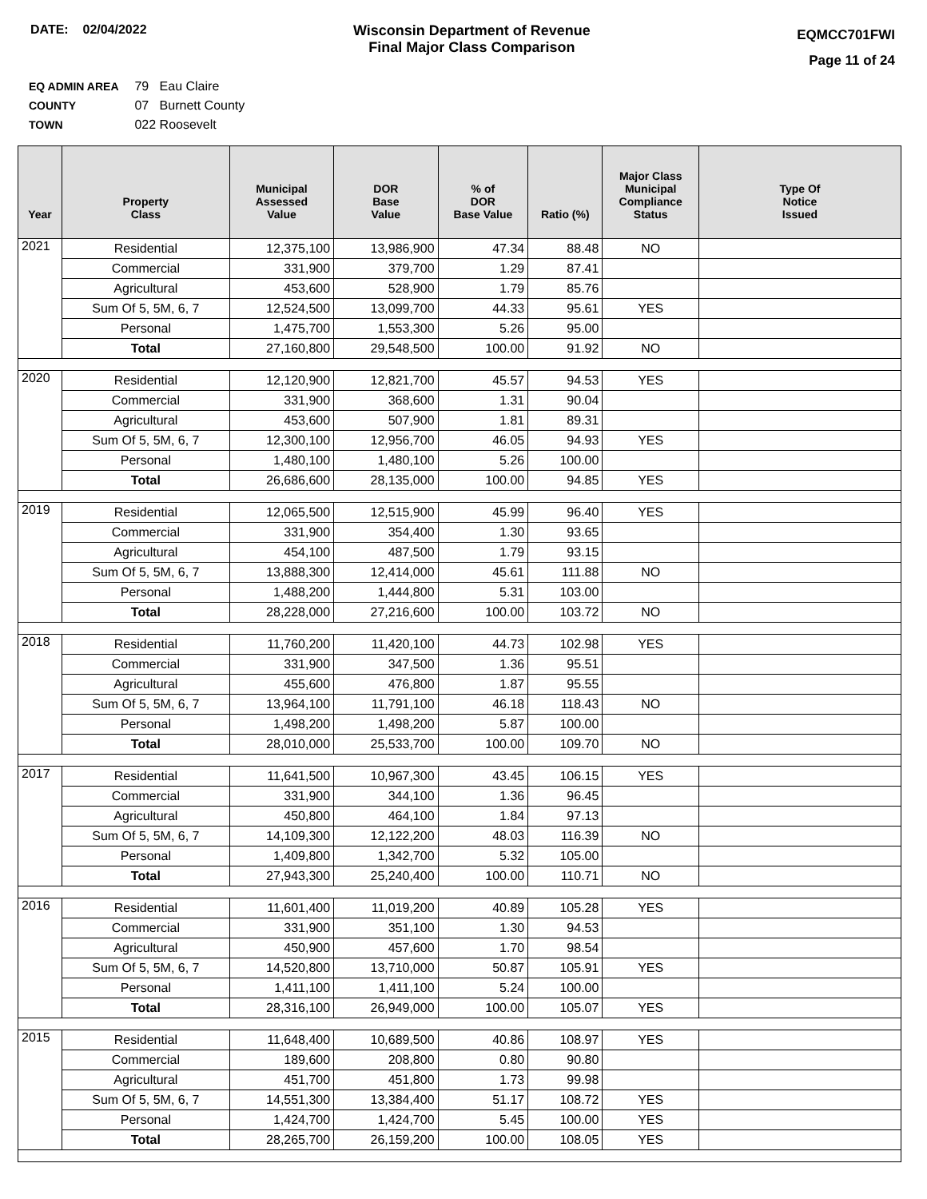DATE: 02/04/2022 Wisconsin Department of Revenue
Final Major Class Comparison
EQMCC701FWI
Page 11 of 24
EQ ADMIN AREA 79 Eau Claire
COUNTY 07 Burnett County
TOWN 022 Roosevelt
| Year | Property Class | Municipal Assessed Value | DOR Base Value | % of DOR Base Value | Ratio (%) | Major Class Municipal Compliance Status | Type Of Notice Issued |
| --- | --- | --- | --- | --- | --- | --- | --- |
| 2021 | Residential | 12,375,100 | 13,986,900 | 47.34 | 88.48 | NO | |
| | Commercial | 331,900 | 379,700 | 1.29 | 87.41 | | |
| | Agricultural | 453,600 | 528,900 | 1.79 | 85.76 | | |
| | Sum Of 5, 5M, 6, 7 | 12,524,500 | 13,099,700 | 44.33 | 95.61 | YES | |
| | Personal | 1,475,700 | 1,553,300 | 5.26 | 95.00 | | |
| | Total | 27,160,800 | 29,548,500 | 100.00 | 91.92 | NO | |
| 2020 | Residential | 12,120,900 | 12,821,700 | 45.57 | 94.53 | YES | |
| | Commercial | 331,900 | 368,600 | 1.31 | 90.04 | | |
| | Agricultural | 453,600 | 507,900 | 1.81 | 89.31 | | |
| | Sum Of 5, 5M, 6, 7 | 12,300,100 | 12,956,700 | 46.05 | 94.93 | YES | |
| | Personal | 1,480,100 | 1,480,100 | 5.26 | 100.00 | | |
| | Total | 26,686,600 | 28,135,000 | 100.00 | 94.85 | YES | |
| 2019 | Residential | 12,065,500 | 12,515,900 | 45.99 | 96.40 | YES | |
| | Commercial | 331,900 | 354,400 | 1.30 | 93.65 | | |
| | Agricultural | 454,100 | 487,500 | 1.79 | 93.15 | | |
| | Sum Of 5, 5M, 6, 7 | 13,888,300 | 12,414,000 | 45.61 | 111.88 | NO | |
| | Personal | 1,488,200 | 1,444,800 | 5.31 | 103.00 | | |
| | Total | 28,228,000 | 27,216,600 | 100.00 | 103.72 | NO | |
| 2018 | Residential | 11,760,200 | 11,420,100 | 44.73 | 102.98 | YES | |
| | Commercial | 331,900 | 347,500 | 1.36 | 95.51 | | |
| | Agricultural | 455,600 | 476,800 | 1.87 | 95.55 | | |
| | Sum Of 5, 5M, 6, 7 | 13,964,100 | 11,791,100 | 46.18 | 118.43 | NO | |
| | Personal | 1,498,200 | 1,498,200 | 5.87 | 100.00 | | |
| | Total | 28,010,000 | 25,533,700 | 100.00 | 109.70 | NO | |
| 2017 | Residential | 11,641,500 | 10,967,300 | 43.45 | 106.15 | YES | |
| | Commercial | 331,900 | 344,100 | 1.36 | 96.45 | | |
| | Agricultural | 450,800 | 464,100 | 1.84 | 97.13 | | |
| | Sum Of 5, 5M, 6, 7 | 14,109,300 | 12,122,200 | 48.03 | 116.39 | NO | |
| | Personal | 1,409,800 | 1,342,700 | 5.32 | 105.00 | | |
| | Total | 27,943,300 | 25,240,400 | 100.00 | 110.71 | NO | |
| 2016 | Residential | 11,601,400 | 11,019,200 | 40.89 | 105.28 | YES | |
| | Commercial | 331,900 | 351,100 | 1.30 | 94.53 | | |
| | Agricultural | 450,900 | 457,600 | 1.70 | 98.54 | | |
| | Sum Of 5, 5M, 6, 7 | 14,520,800 | 13,710,000 | 50.87 | 105.91 | YES | |
| | Personal | 1,411,100 | 1,411,100 | 5.24 | 100.00 | | |
| | Total | 28,316,100 | 26,949,000 | 100.00 | 105.07 | YES | |
| 2015 | Residential | 11,648,400 | 10,689,500 | 40.86 | 108.97 | YES | |
| | Commercial | 189,600 | 208,800 | 0.80 | 90.80 | | |
| | Agricultural | 451,700 | 451,800 | 1.73 | 99.98 | | |
| | Sum Of 5, 5M, 6, 7 | 14,551,300 | 13,384,400 | 51.17 | 108.72 | YES | |
| | Personal | 1,424,700 | 1,424,700 | 5.45 | 100.00 | YES | |
| | Total | 28,265,700 | 26,159,200 | 100.00 | 108.05 | YES | |